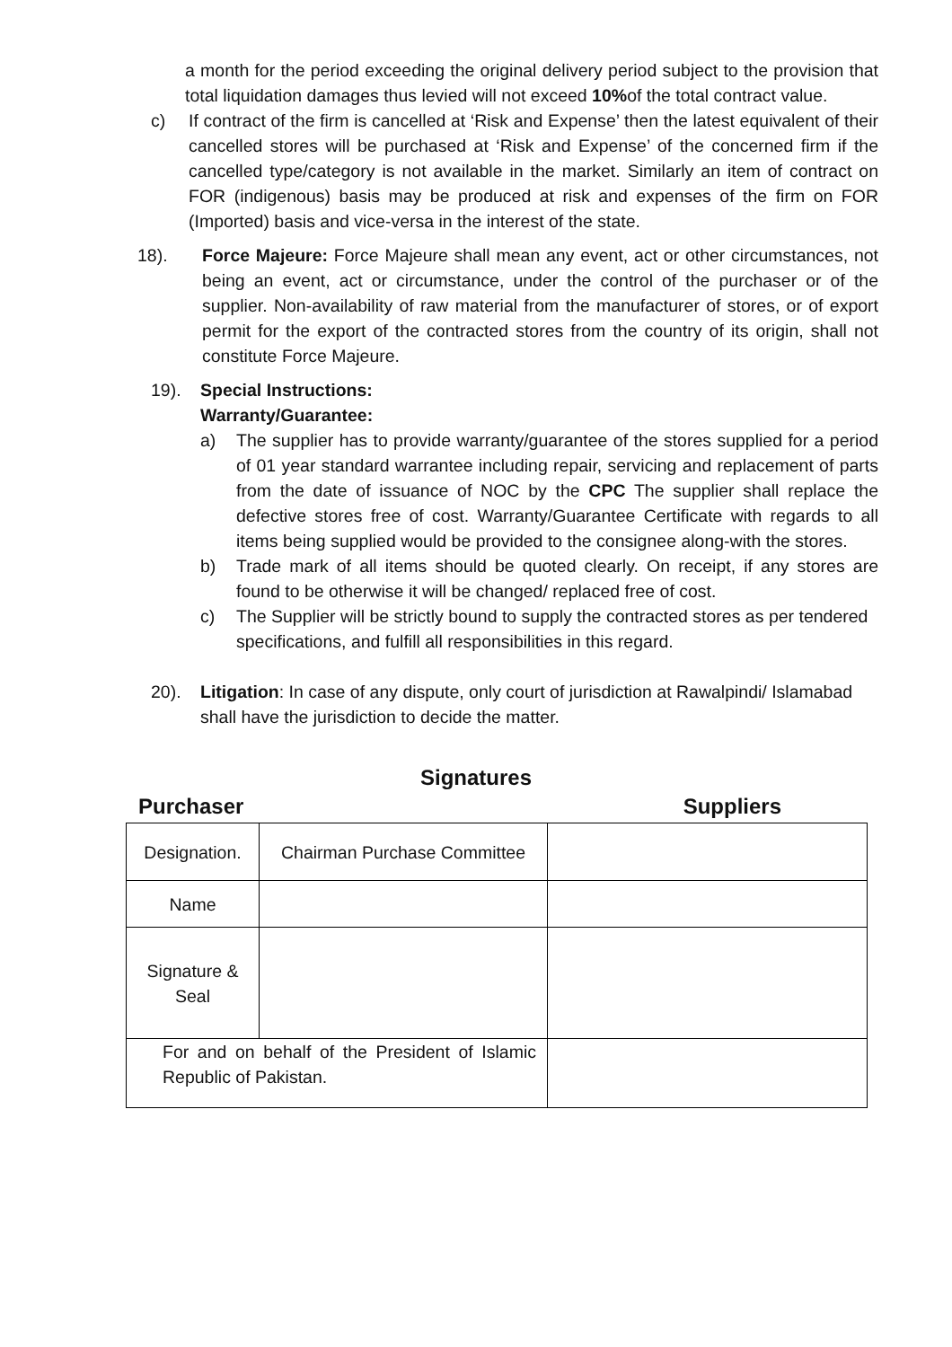a month for the period exceeding the original delivery period subject to the provision that total liquidation damages thus levied will not exceed 10% of the total contract value.
c) If contract of the firm is cancelled at ‘Risk and Expense’ then the latest equivalent of their cancelled stores will be purchased at ‘Risk and Expense’ of the concerned firm if the cancelled type/category is not available in the market. Similarly an item of contract on FOR (indigenous) basis may be produced at risk and expenses of the firm on FOR (Imported) basis and vice-versa in the interest of the state.
18). Force Majeure: Force Majeure shall mean any event, act or other circumstances, not being an event, act or circumstance, under the control of the purchaser or of the supplier. Non-availability of raw material from the manufacturer of stores, or of export permit for the export of the contracted stores from the country of its origin, shall not constitute Force Majeure.
19). Special Instructions:
Warranty/Guarantee:
a) The supplier has to provide warranty/guarantee of the stores supplied for a period of 01 year standard warrantee including repair, servicing and replacement of parts from the date of issuance of NOC by the CPC The supplier shall replace the defective stores free of cost. Warranty/Guarantee Certificate with regards to all items being supplied would be provided to the consignee along-with the stores.
b) Trade mark of all items should be quoted clearly. On receipt, if any stores are found to be otherwise it will be changed/ replaced free of cost.
c) The Supplier will be strictly bound to supply the contracted stores as per tendered specifications, and fulfill all responsibilities in this regard.
20). Litigation: In case of any dispute, only court of jurisdiction at Rawalpindi/ Islamabad shall have the jurisdiction to decide the matter.
Signatures
Purchaser Suppliers
| Designation. | Chairman Purchase Committee | |
| Name | | |
| Signature & Seal | | |
| For and on behalf of the President of Islamic Republic of Pakistan. | | |